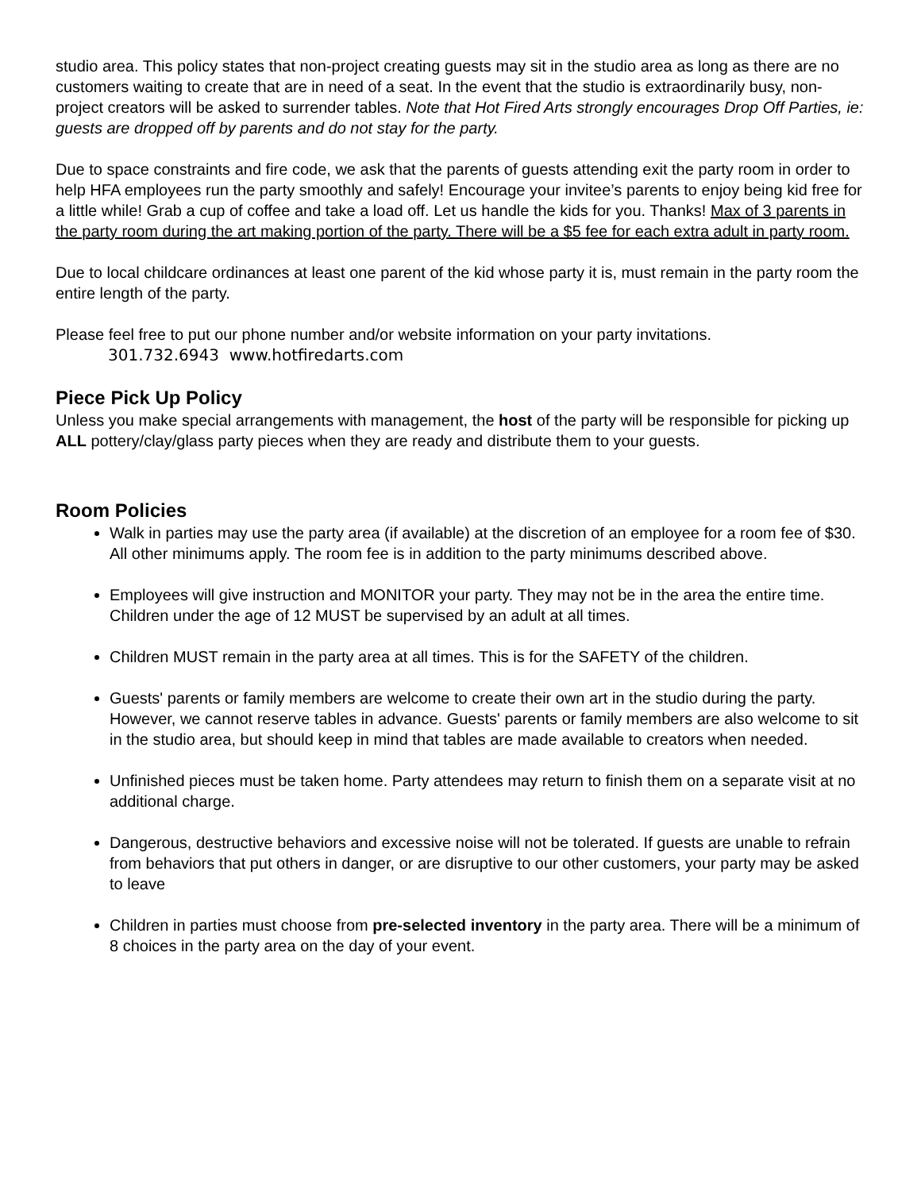studio area. This policy states that non-project creating guests may sit in the studio area as long as there are no customers waiting to create that are in need of a seat. In the event that the studio is extraordinarily busy, non-project creators will be asked to surrender tables. Note that Hot Fired Arts strongly encourages Drop Off Parties, ie: guests are dropped off by parents and do not stay for the party.
Due to space constraints and fire code, we ask that the parents of guests attending exit the party room in order to help HFA employees run the party smoothly and safely! Encourage your invitee’s parents to enjoy being kid free for a little while! Grab a cup of coffee and take a load off. Let us handle the kids for you. Thanks! Max of 3 parents in the party room during the art making portion of the party. There will be a $5 fee for each extra adult in party room.
Due to local childcare ordinances at least one parent of the kid whose party it is, must remain in the party room the entire length of the party.
Please feel free to put our phone number and/or website information on your party invitations.
301.732.6943 www.hotfiredarts.com
Piece Pick Up Policy
Unless you make special arrangements with management, the host of the party will be responsible for picking up ALL pottery/clay/glass party pieces when they are ready and distribute them to your guests.
Room Policies
Walk in parties may use the party area (if available) at the discretion of an employee for a room fee of $30. All other minimums apply. The room fee is in addition to the party minimums described above.
Employees will give instruction and MONITOR your party. They may not be in the area the entire time. Children under the age of 12 MUST be supervised by an adult at all times.
Children MUST remain in the party area at all times. This is for the SAFETY of the children.
Guests' parents or family members are welcome to create their own art in the studio during the party. However, we cannot reserve tables in advance. Guests' parents or family members are also welcome to sit in the studio area, but should keep in mind that tables are made available to creators when needed.
Unfinished pieces must be taken home. Party attendees may return to finish them on a separate visit at no additional charge.
Dangerous, destructive behaviors and excessive noise will not be tolerated. If guests are unable to refrain from behaviors that put others in danger, or are disruptive to our other customers, your party may be asked to leave
Children in parties must choose from pre-selected inventory in the party area. There will be a minimum of 8 choices in the party area on the day of your event.